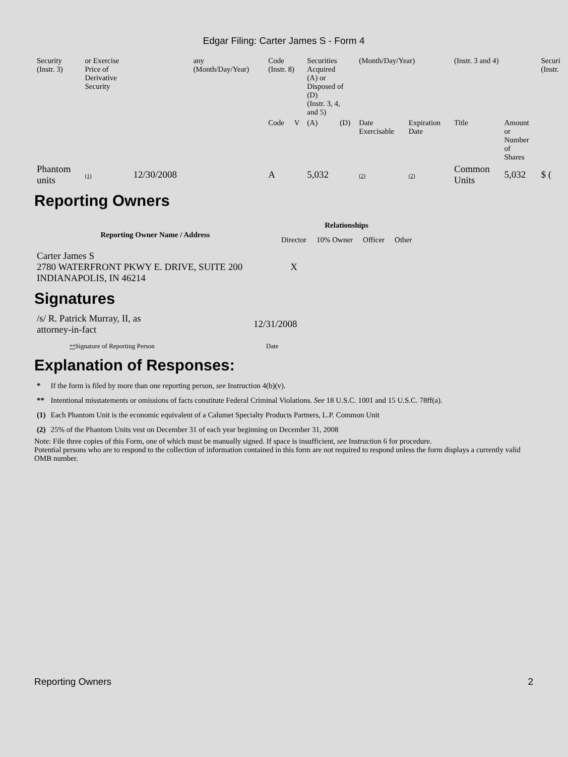Edgar Filing: Carter James S - Form 4
| Security (Instr. 3) | or Exercise Price of Derivative Security | | any (Month/Day/Year) | Code (Instr. 8) | | Securities Acquired (A) or Disposed of (D) (Instr. 3, 4, and 5) | | (Month/Day/Year) | | (Instr. 3 and 4) | | Securi (Instr. |
| | | | | Code | V | (A) | (D) | Date Exercisable | Expiration Date | Title | Amount or Number of Shares | |
| Phantom units | (1) | 12/30/2008 | | A | | 5,032 | | (2) | (2) | Common Units | 5,032 | $ ( |
Reporting Owners
| Reporting Owner Name / Address | Relationships | | | |
| --- | --- | --- | --- | --- |
| | Director | 10% Owner | Officer | Other |
| Carter James S 2780 WATERFRONT PKWY E. DRIVE, SUITE 200 INDIANAPOLIS, IN 46214 | X | | | |
Signatures
| /s/ R. Patrick Murray, II, as attorney-in-fact | 12/31/2008 |
| ** Signature of Reporting Person | Date |
Explanation of Responses:
| * | If the form is filed by more than one reporting person, see Instruction 4(b)(v). |
| ** | Intentional misstatements or omissions of facts constitute Federal Criminal Violations. See 18 U.S.C. 1001 and 15 U.S.C. 78ff(a). |
| (1) | Each Phantom Unit is the economic equivalent of a Calumet Specialty Products Partners, L.P. Common Unit |
| (2) | 25% of the Phantom Units vest on December 31 of each year beginning on December 31, 2008 |
Note: File three copies of this Form, one of which must be manually signed. If space is insufficient, see Instruction 6 for procedure.
Potential persons who are to respond to the collection of information contained in this form are not required to respond unless the form displays a currently valid OMB number.
Reporting Owners 2